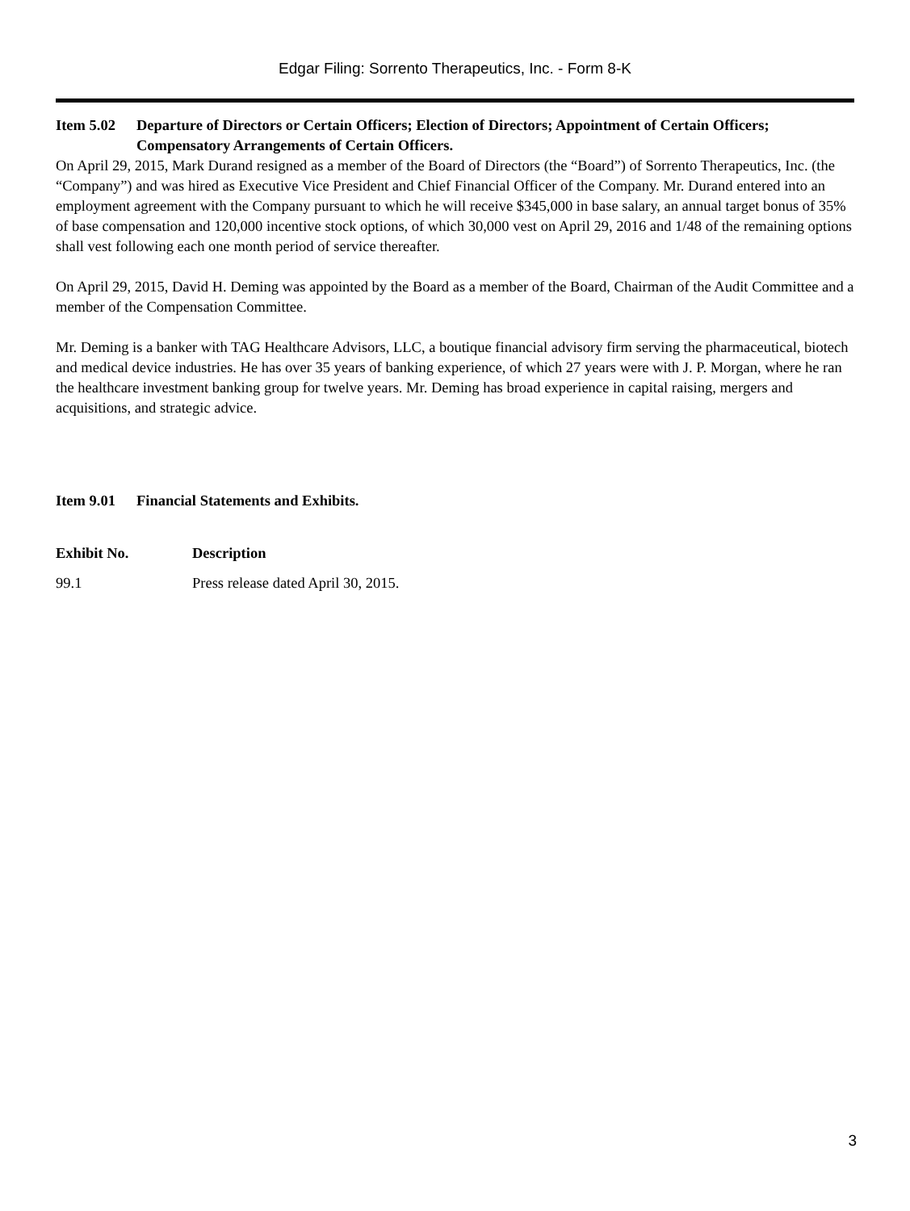Edgar Filing: Sorrento Therapeutics, Inc. - Form 8-K
Item 5.02 Departure of Directors or Certain Officers; Election of Directors; Appointment of Certain Officers; Compensatory Arrangements of Certain Officers.
On April 29, 2015, Mark Durand resigned as a member of the Board of Directors (the “Board”) of Sorrento Therapeutics, Inc. (the “Company”) and was hired as Executive Vice President and Chief Financial Officer of the Company. Mr. Durand entered into an employment agreement with the Company pursuant to which he will receive $345,000 in base salary, an annual target bonus of 35% of base compensation and 120,000 incentive stock options, of which 30,000 vest on April 29, 2016 and 1/48 of the remaining options shall vest following each one month period of service thereafter.
On April 29, 2015, David H. Deming was appointed by the Board as a member of the Board, Chairman of the Audit Committee and a member of the Compensation Committee.
Mr. Deming is a banker with TAG Healthcare Advisors, LLC, a boutique financial advisory firm serving the pharmaceutical, biotech and medical device industries. He has over 35 years of banking experience, of which 27 years were with J. P. Morgan, where he ran the healthcare investment banking group for twelve years. Mr. Deming has broad experience in capital raising, mergers and acquisitions, and strategic advice.
Item 9.01 Financial Statements and Exhibits.
| Exhibit No. | Description |
| --- | --- |
| 99.1 | Press release dated April 30, 2015. |
3